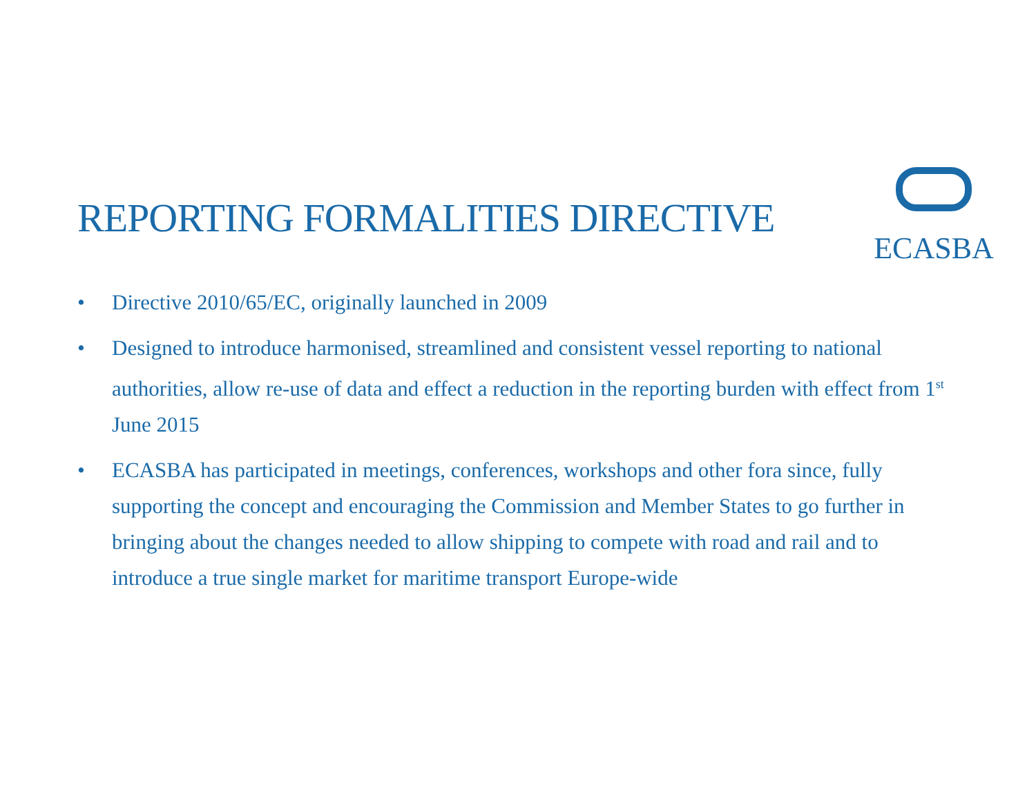REPORTING FORMALITIES DIRECTIVE
ECASBA
• Directive 2010/65/EC, originally launched in 2009
• Designed to introduce harmonised, streamlined and consistent vessel reporting to national authorities, allow re-use of data and effect a reduction in the reporting burden with effect from 1<sup>st</sup> June 2015
• ECASBA has participated in meetings, conferences, workshops and other fora since, fully supporting the concept and encouraging the Commission and Member States to go further in bringing about the changes needed to allow shipping to compete with road and rail and to introduce a true single market for maritime transport Europe-wide